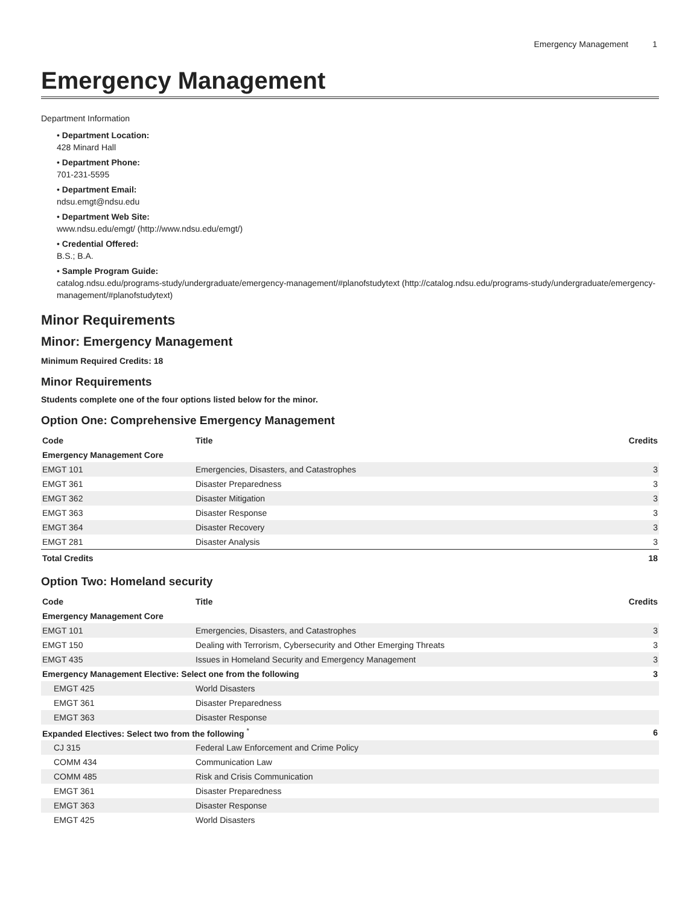Emergency Management 1
Emergency Management
Department Information
• Department Location:
428 Minard Hall
• Department Phone:
701-231-5595
• Department Email:
ndsu.emgt@ndsu.edu
• Department Web Site:
www.ndsu.edu/emgt/ (http://www.ndsu.edu/emgt/)
• Credential Offered:
B.S.; B.A.
• Sample Program Guide:
catalog.ndsu.edu/programs-study/undergraduate/emergency-management/#planofstudytext (http://catalog.ndsu.edu/programs-study/undergraduate/emergency-management/#planofstudytext)
Minor Requirements
Minor: Emergency Management
Minimum Required Credits: 18
Minor Requirements
Students complete one of the four options listed below for the minor.
Option One: Comprehensive Emergency Management
| Code | Title | Credits |
| --- | --- | --- |
| Emergency Management Core | | |
| EMGT 101 | Emergencies, Disasters, and Catastrophes | 3 |
| EMGT 361 | Disaster Preparedness | 3 |
| EMGT 362 | Disaster Mitigation | 3 |
| EMGT 363 | Disaster Response | 3 |
| EMGT 364 | Disaster Recovery | 3 |
| EMGT 281 | Disaster Analysis | 3 |
| Total Credits | | 18 |
Option Two: Homeland security
| Code | Title | Credits |
| --- | --- | --- |
| Emergency Management Core | | |
| EMGT 101 | Emergencies, Disasters, and Catastrophes | 3 |
| EMGT 150 | Dealing with Terrorism, Cybersecurity and Other Emerging Threats | 3 |
| EMGT 435 | Issues in Homeland Security and Emergency Management | 3 |
| Emergency Management Elective: Select one from the following | | 3 |
| EMGT 425 | World Disasters | |
| EMGT 361 | Disaster Preparedness | |
| EMGT 363 | Disaster Response | |
| Expanded Electives: Select two from the following <sup>*</sup> | | 6 |
| CJ 315 | Federal Law Enforcement and Crime Policy | |
| COMM 434 | Communication Law | |
| COMM 485 | Risk and Crisis Communication | |
| EMGT 361 | Disaster Preparedness | |
| EMGT 363 | Disaster Response | |
| EMGT 425 | World Disasters | |